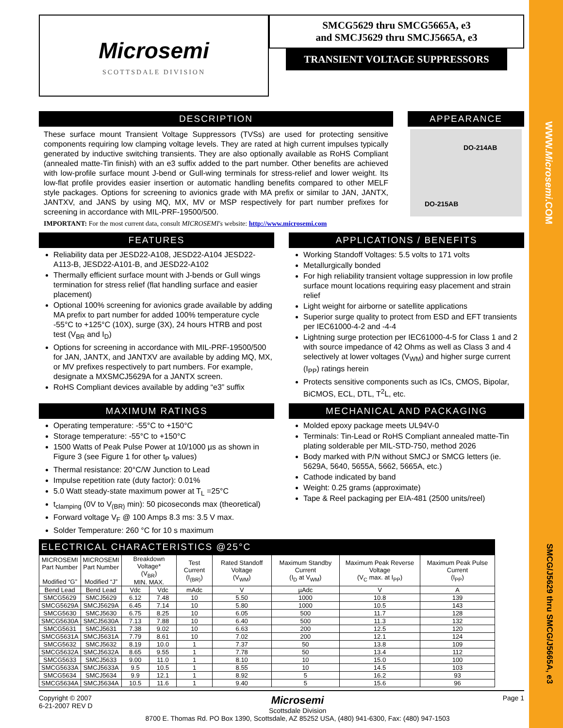WWW.Microsemi.COM
SMCG/J5629 thru SMCG/J5665A, e3
Microsemi
SCOTTSDALE DIVISION
SMCG5629 thru SMCG5665A, e3
and SMCJ5629 thru SMCJ5665A, e3
TRANSIENT VOLTAGE SUPPRESSORS
DESCRIPTION
These surface mount Transient Voltage Suppressors (TVSs) are used for protecting sensitive components requiring low clamping voltage levels. They are rated at high current impulses typically generated by inductive switching transients. They are also optionally available as RoHS Compliant (annealed matte-Tin finish) with an e3 suffix added to the part number. Other benefits are achieved with low-profile surface mount J-bend or Gull-wing terminals for stress-relief and lower weight. Its low-flat profile provides easier insertion or automatic handling benefits compared to other MELF style packages. Options for screening to avionics grade with MA prefix or similar to JAN, JANTX, JANTXV, and JANS by using MQ, MX, MV or MSP respectively for part number prefixes for screening in accordance with MIL-PRF-19500/500.
IMPORTANT: For the most current data, consult MICROSEMI's website: http://www.microsemi.com
APPEARANCE
DO-214AB
DO-215AB
FEATURES
Reliability data per JESD22-A108, JESD22-A104 JESD22-A113-B, JESD22-A101-B, and JESD22-A102
Thermally efficient surface mount with J-bends or Gull wings termination for stress relief (flat handling surface and easier placement)
Optional 100% screening for avionics grade available by adding MA prefix to part number for added 100% temperature cycle -55°C to +125°C (10X), surge (3X), 24 hours HTRB and post test (V<sub>BR</sub> and I<sub>D</sub>)
Options for screening in accordance with MIL-PRF-19500/500 for JAN, JANTX, and JANTXV are available by adding MQ, MX, or MV prefixes respectively to part numbers. For example, designate a MXSMCJ5629A for a JANTX screen.
RoHS Compliant devices available by adding “e3” suffix
APPLICATIONS / BENEFITS
Working Standoff Voltages: 5.5 volts to 171 volts
Metallurgically bonded
For high reliability transient voltage suppression in low profile surface mount locations requiring easy placement and strain relief
Light weight for airborne or satellite applications
Superior surge quality to protect from ESD and EFT transients per IEC61000-4-2 and -4-4
Lightning surge protection per IEC61000-4-5 for Class 1 and 2 with source impedance of 42 Ohms as well as Class 3 and 4 selectively at lower voltages (V<sub>WM</sub>) and higher surge current (I<sub>PP</sub>) ratings herein
Protects sensitive components such as ICs, CMOS, Bipolar, BiCMOS, ECL, DTL, T<sup>2</sup>L, etc.
MAXIMUM RATINGS
Operating temperature: -55°C to +150°C
Storage temperature: -55°C to +150°C
1500 Watts of Peak Pulse Power at 10/1000 µs as shown in Figure 3 (see Figure 1 for other t<sub>P</sub> values)
Thermal resistance: 20°C/W Junction to Lead
Impulse repetition rate (duty factor): 0.01%
5.0 Watt steady-state maximum power at T<sub>L</sub> =25°C
t<sub>clamping</sub> (0V to V<sub>(BR)</sub> min): 50 picoseconds max (theoretical)
Forward voltage V<sub>F</sub> @ 100 Amps 8.3 ms: 3.5 V max.
Solder Temperature: 260 °C for 10 s maximum
MECHANICAL AND PACKAGING
Molded epoxy package meets UL94V-0
Terminals: Tin-Lead or RoHS Compliant annealed matte-Tin plating solderable per MIL-STD-750, method 2026
Body marked with P/N without SMCJ or SMCG letters (ie. 5629A, 5640, 5655A, 5662, 5665A, etc.)
Cathode indicated by band
Weight: 0.25 grams (approximate)
Tape & Reel packaging per EIA-481 (2500 units/reel)
ELECTRICAL CHARACTERISTICS @25°C
| MICROSEMI Part Number Modified “G” | MICROSEMI Part Number Modified “J” | Breakdown Voltage* (V<sub>BR</sub>) MIN. MAX. | | Test Current (I<sub>(BR)</sub>) | Rated Standoff Voltage (V<sub>WM</sub>) | Maximum Standby Current (I<sub>D</sub> at V<sub>WM</sub>) | Maximum Peak Reverse Voltage (V<sub>C</sub> max. at I<sub>PP</sub>) | Maximum Peak Pulse Current (I<sub>PP</sub>) |
| --- | --- | --- | --- | --- | --- | --- | --- | --- |
| Bend Lead | Bend Lead | Vdc | Vdc | mAdc | V | µAdc | V | A |
| SMCG5629 | SMCJ5629 | 6.12 | 7.48 | 10 | 5.50 | 1000 | 10.8 | 139 |
| SMCG5629A | SMCJ5629A | 6.45 | 7.14 | 10 | 5.80 | 1000 | 10.5 | 143 |
| SMCG5630 | SMCJ5630 | 6.75 | 8.25 | 10 | 6.05 | 500 | 11.7 | 128 |
| SMCG5630A | SMCJ5630A | 7.13 | 7.88 | 10 | 6.40 | 500 | 11.3 | 132 |
| SMCG5631 | SMCJ5631 | 7.38 | 9.02 | 10 | 6.63 | 200 | 12.5 | 120 |
| SMCG5631A | SMCJ5631A | 7.79 | 8.61 | 10 | 7.02 | 200 | 12.1 | 124 |
| SMCG5632 | SMCJ5632 | 8.19 | 10.0 | 1 | 7.37 | 50 | 13.8 | 109 |
| SMCG5632A | SMCJ5632A | 8.65 | 9.55 | 1 | 7.78 | 50 | 13.4 | 112 |
| SMCG5633 | SMCJ5633 | 9.00 | 11.0 | 1 | 8.10 | 10 | 15.0 | 100 |
| SMCG5633A | SMCJ5633A | 9.5 | 10.5 | 1 | 8.55 | 10 | 14.5 | 103 |
| SMCG5634 | SMCJ5634 | 9.9 | 12.1 | 1 | 8.92 | 5 | 16.2 | 93 |
| SMCG5634A | SMCJ5634A | 10.5 | 11.6 | 1 | 9.40 | 5 | 15.6 | 96 |
Copyright © 2007
6-21-2007 REV D
Microsemi
Scottsdale Division
8700 E. Thomas Rd. PO Box 1390, Scottsdale, AZ 85252 USA, (480) 941-6300, Fax: (480) 947-1503
Page 1